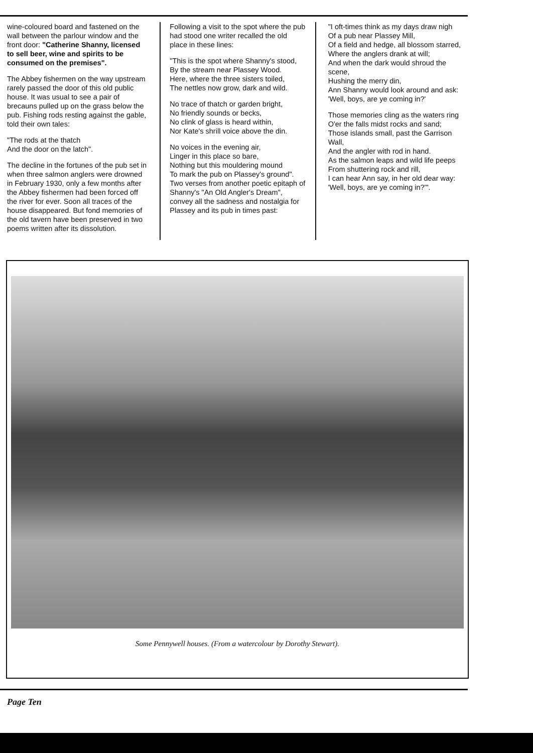wine-coloured board and fastened on the wall between the parlour window and the front door: "Catherine Shanny, licensed to sell beer, wine and spirits to be consumed on the premises".
The Abbey fishermen on the way upstream rarely passed the door of this old public house. It was usual to see a pair of brecauns pulled up on the grass below the pub. Fishing rods resting against the gable, told their own tales:
"The rods at the thatch
And the door on the latch".
The decline in the fortunes of the pub set in when three salmon anglers were drowned in February 1930, only a few months after the Abbey fishermen had been forced off the river for ever. Soon all traces of the house disappeared. But fond memories of the old tavern have been preserved in two poems written after its dissolution.
Following a visit to the spot where the pub had stood one writer recalled the old place in these lines:
"This is the spot where Shanny's stood,
By the stream near Plassey Wood.
Here, where the three sisters toiled,
The nettles now grow, dark and wild.
No trace of thatch or garden bright,
No friendly sounds or becks,
No clink of glass is heard within,
Nor Kate's shrill voice above the din.
No voices in the evening air,
Linger in this place so bare,
Nothing but this mouldering mound
To mark the pub on Plassey's ground".
Two verses from another poetic epitaph of Shanny's "An Old Angler's Dream", convey all the sadness and nostalgia for Plassey and its pub in times past:
"I oft-times think as my days draw nigh
Of a pub near Plassey Mill,
Of a field and hedge, all blossom starred,
Where the anglers drank at will;
And when the dark would shroud the scene,
Hushing the merry din,
Ann Shanny would look around and ask:
'Well, boys, are ye coming in?'
Those memories cling as the waters ring
O'er the falls midst rocks and sand;
Those islands small, past the Garrison Wall,
And the angler with rod in hand.
As the salmon leaps and wild life peeps
From shuttering rock and rill,
I can hear Ann say, in her old dear way:
'Well, boys, are ye coming in?'".
Some Pennywell houses. (From a watercolour by Dorothy Stewart).
Page Ten